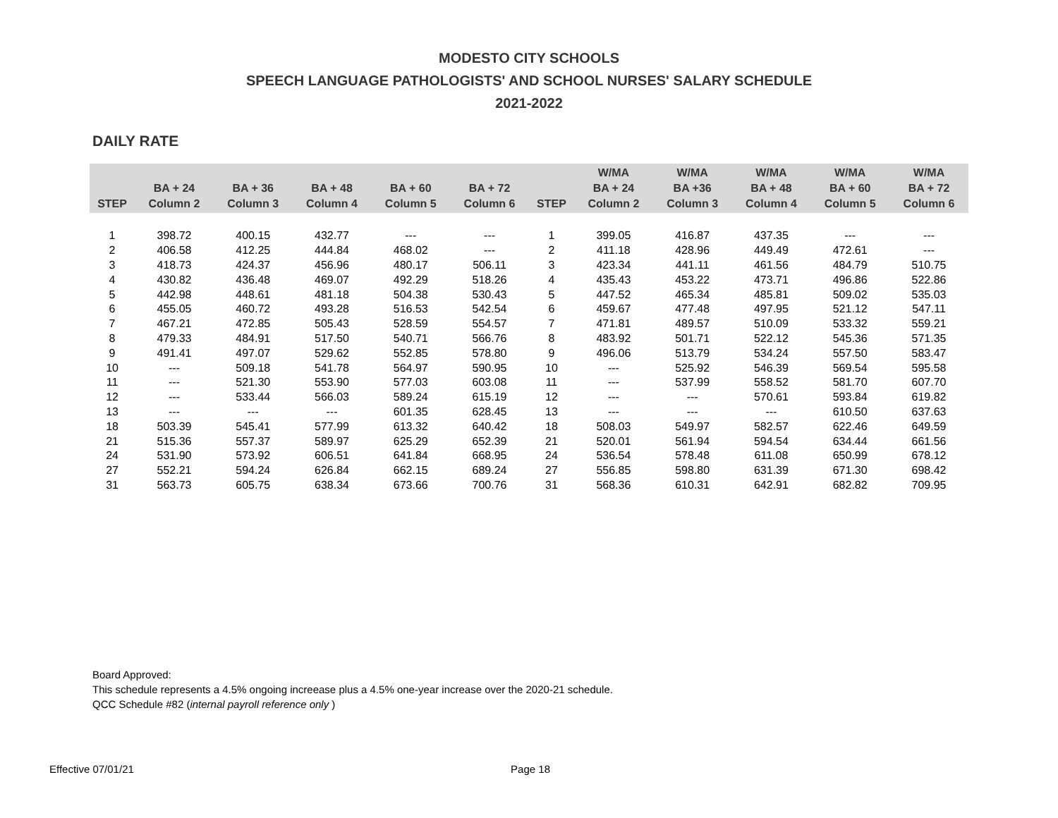MODESTO CITY SCHOOLS
SPEECH LANGUAGE PATHOLOGISTS' AND SCHOOL NURSES' SALARY SCHEDULE
2021-2022
DAILY RATE
| STEP | BA + 24 Column 2 | BA + 36 Column 3 | BA + 48 Column 4 | BA + 60 Column 5 | BA + 72 Column 6 | STEP | W/MA BA + 24 Column 2 | W/MA BA +36 Column 3 | W/MA BA + 48 Column 4 | W/MA BA + 60 Column 5 | W/MA BA + 72 Column 6 |
| --- | --- | --- | --- | --- | --- | --- | --- | --- | --- | --- | --- |
| 1 | 398.72 | 400.15 | 432.77 | --- | --- | 1 | 399.05 | 416.87 | 437.35 | --- | --- |
| 2 | 406.58 | 412.25 | 444.84 | 468.02 | --- | 2 | 411.18 | 428.96 | 449.49 | 472.61 | --- |
| 3 | 418.73 | 424.37 | 456.96 | 480.17 | 506.11 | 3 | 423.34 | 441.11 | 461.56 | 484.79 | 510.75 |
| 4 | 430.82 | 436.48 | 469.07 | 492.29 | 518.26 | 4 | 435.43 | 453.22 | 473.71 | 496.86 | 522.86 |
| 5 | 442.98 | 448.61 | 481.18 | 504.38 | 530.43 | 5 | 447.52 | 465.34 | 485.81 | 509.02 | 535.03 |
| 6 | 455.05 | 460.72 | 493.28 | 516.53 | 542.54 | 6 | 459.67 | 477.48 | 497.95 | 521.12 | 547.11 |
| 7 | 467.21 | 472.85 | 505.43 | 528.59 | 554.57 | 7 | 471.81 | 489.57 | 510.09 | 533.32 | 559.21 |
| 8 | 479.33 | 484.91 | 517.50 | 540.71 | 566.76 | 8 | 483.92 | 501.71 | 522.12 | 545.36 | 571.35 |
| 9 | 491.41 | 497.07 | 529.62 | 552.85 | 578.80 | 9 | 496.06 | 513.79 | 534.24 | 557.50 | 583.47 |
| 10 | --- | 509.18 | 541.78 | 564.97 | 590.95 | 10 | --- | 525.92 | 546.39 | 569.54 | 595.58 |
| 11 | --- | 521.30 | 553.90 | 577.03 | 603.08 | 11 | --- | 537.99 | 558.52 | 581.70 | 607.70 |
| 12 | --- | 533.44 | 566.03 | 589.24 | 615.19 | 12 | --- | --- | 570.61 | 593.84 | 619.82 |
| 13 | --- | --- | --- | 601.35 | 628.45 | 13 | --- | --- | --- | 610.50 | 637.63 |
| 18 | 503.39 | 545.41 | 577.99 | 613.32 | 640.42 | 18 | 508.03 | 549.97 | 582.57 | 622.46 | 649.59 |
| 21 | 515.36 | 557.37 | 589.97 | 625.29 | 652.39 | 21 | 520.01 | 561.94 | 594.54 | 634.44 | 661.56 |
| 24 | 531.90 | 573.92 | 606.51 | 641.84 | 668.95 | 24 | 536.54 | 578.48 | 611.08 | 650.99 | 678.12 |
| 27 | 552.21 | 594.24 | 626.84 | 662.15 | 689.24 | 27 | 556.85 | 598.80 | 631.39 | 671.30 | 698.42 |
| 31 | 563.73 | 605.75 | 638.34 | 673.66 | 700.76 | 31 | 568.36 | 610.31 | 642.91 | 682.82 | 709.95 |
Board Approved:
This schedule represents a 4.5% ongoing increease plus a 4.5% one-year increase over the 2020-21 schedule.
QCC Schedule #82 (internal payroll reference only )
Effective 07/01/21 Page 18